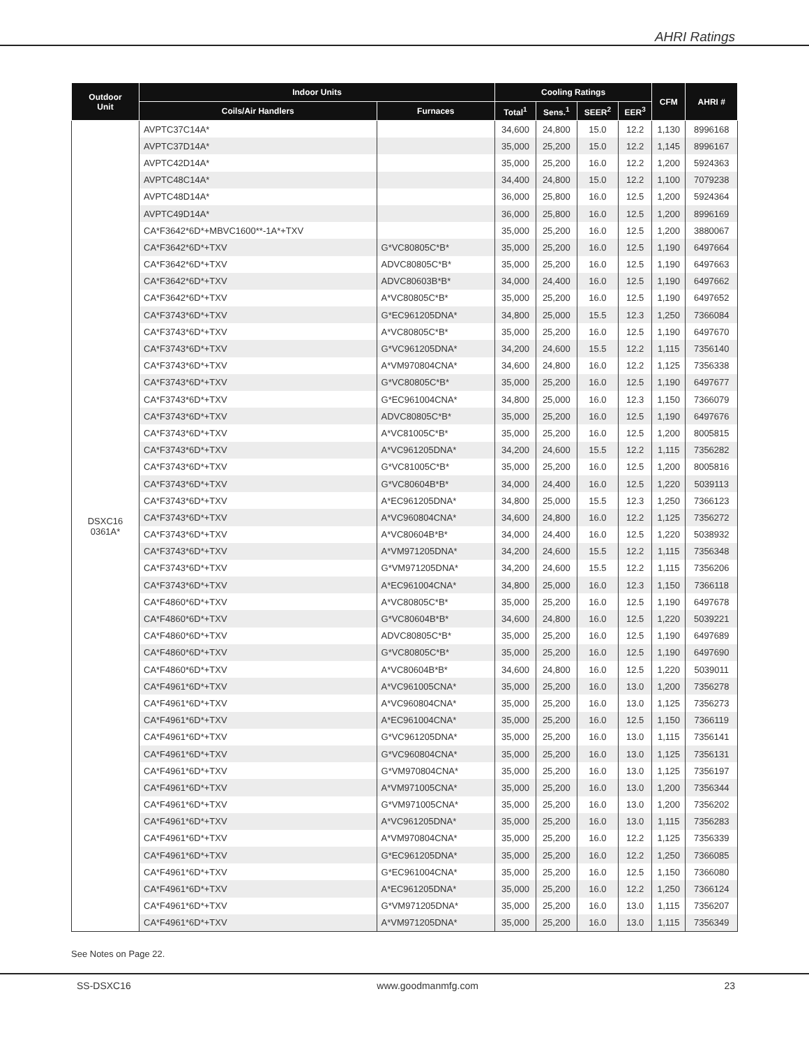AHRI Ratings
| Outdoor Unit | Indoor Units | | Cooling Ratings | | | | CFM | AHRI # |
| --- | --- | --- | --- | --- | --- | --- | --- | --- |
| | Coils/Air Handlers | Furnaces | Total<sup>1</sup> | Sens.<sup>1</sup> | SEER<sup>2</sup> | EER<sup>3</sup> | | |
| DSXC16 0361A* | AVPTC37C14A* | | 34,600 | 24,800 | 15.0 | 12.2 | 1,130 | 8996168 |
| | AVPTC37D14A* | | 35,000 | 25,200 | 15.0 | 12.2 | 1,145 | 8996167 |
| | AVPTC42D14A* | | 35,000 | 25,200 | 16.0 | 12.2 | 1,200 | 5924363 |
| | AVPTC48C14A* | | 34,400 | 24,800 | 15.0 | 12.2 | 1,100 | 7079238 |
| | AVPTC48D14A* | | 36,000 | 25,800 | 16.0 | 12.5 | 1,200 | 5924364 |
| | AVPTC49D14A* | | 36,000 | 25,800 | 16.0 | 12.5 | 1,200 | 8996169 |
| | CA*F3642*6D*+MBVC1600**-1A*+TXV | | 35,000 | 25,200 | 16.0 | 12.5 | 1,200 | 3880067 |
| | CA*F3642*6D*+TXV | G*VC80805C*B* | 35,000 | 25,200 | 16.0 | 12.5 | 1,190 | 6497664 |
| | CA*F3642*6D*+TXV | ADVC80805C*B* | 35,000 | 25,200 | 16.0 | 12.5 | 1,190 | 6497663 |
| | CA*F3642*6D*+TXV | ADVC80603B*B* | 34,000 | 24,400 | 16.0 | 12.5 | 1,190 | 6497662 |
| | CA*F3642*6D*+TXV | A*VC80805C*B* | 35,000 | 25,200 | 16.0 | 12.5 | 1,190 | 6497652 |
| | CA*F3743*6D*+TXV | G*EC961205DNA* | 34,800 | 25,000 | 15.5 | 12.3 | 1,250 | 7366084 |
| | CA*F3743*6D*+TXV | A*VC80805C*B* | 35,000 | 25,200 | 16.0 | 12.5 | 1,190 | 6497670 |
| | CA*F3743*6D*+TXV | G*VC961205DNA* | 34,200 | 24,600 | 15.5 | 12.2 | 1,115 | 7356140 |
| | CA*F3743*6D*+TXV | A*VM970804CNA* | 34,600 | 24,800 | 16.0 | 12.2 | 1,125 | 7356338 |
| | CA*F3743*6D*+TXV | G*VC80805C*B* | 35,000 | 25,200 | 16.0 | 12.5 | 1,190 | 6497677 |
| | CA*F3743*6D*+TXV | G*EC961004CNA* | 34,800 | 25,000 | 16.0 | 12.3 | 1,150 | 7366079 |
| | CA*F3743*6D*+TXV | ADVC80805C*B* | 35,000 | 25,200 | 16.0 | 12.5 | 1,190 | 6497676 |
| | CA*F3743*6D*+TXV | A*VC81005C*B* | 35,000 | 25,200 | 16.0 | 12.5 | 1,200 | 8005815 |
| | CA*F3743*6D*+TXV | A*VC961205DNA* | 34,200 | 24,600 | 15.5 | 12.2 | 1,115 | 7356282 |
| | CA*F3743*6D*+TXV | G*VC81005C*B* | 35,000 | 25,200 | 16.0 | 12.5 | 1,200 | 8005816 |
| | CA*F3743*6D*+TXV | G*VC80604B*B* | 34,000 | 24,400 | 16.0 | 12.5 | 1,220 | 5039113 |
| | CA*F3743*6D*+TXV | A*EC961205DNA* | 34,800 | 25,000 | 15.5 | 12.3 | 1,250 | 7366123 |
| | CA*F3743*6D*+TXV | A*VC960804CNA* | 34,600 | 24,800 | 16.0 | 12.2 | 1,125 | 7356272 |
| | CA*F3743*6D*+TXV | A*VC80604B*B* | 34,000 | 24,400 | 16.0 | 12.5 | 1,220 | 5038932 |
| | CA*F3743*6D*+TXV | A*VM971205DNA* | 34,200 | 24,600 | 15.5 | 12.2 | 1,115 | 7356348 |
| | CA*F3743*6D*+TXV | G*VM971205DNA* | 34,200 | 24,600 | 15.5 | 12.2 | 1,115 | 7356206 |
| | CA*F3743*6D*+TXV | A*EC961004CNA* | 34,800 | 25,000 | 16.0 | 12.3 | 1,150 | 7366118 |
| | CA*F4860*6D*+TXV | A*VC80805C*B* | 35,000 | 25,200 | 16.0 | 12.5 | 1,190 | 6497678 |
| | CA*F4860*6D*+TXV | G*VC80604B*B* | 34,600 | 24,800 | 16.0 | 12.5 | 1,220 | 5039221 |
| | CA*F4860*6D*+TXV | ADVC80805C*B* | 35,000 | 25,200 | 16.0 | 12.5 | 1,190 | 6497689 |
| | CA*F4860*6D*+TXV | G*VC80805C*B* | 35,000 | 25,200 | 16.0 | 12.5 | 1,190 | 6497690 |
| | CA*F4860*6D*+TXV | A*VC80604B*B* | 34,600 | 24,800 | 16.0 | 12.5 | 1,220 | 5039011 |
| | CA*F4961*6D*+TXV | A*VC961005CNA* | 35,000 | 25,200 | 16.0 | 13.0 | 1,200 | 7356278 |
| | CA*F4961*6D*+TXV | A*VC960804CNA* | 35,000 | 25,200 | 16.0 | 13.0 | 1,125 | 7356273 |
| | CA*F4961*6D*+TXV | A*EC961004CNA* | 35,000 | 25,200 | 16.0 | 12.5 | 1,150 | 7366119 |
| | CA*F4961*6D*+TXV | G*VC961205DNA* | 35,000 | 25,200 | 16.0 | 13.0 | 1,115 | 7356141 |
| | CA*F4961*6D*+TXV | G*VC960804CNA* | 35,000 | 25,200 | 16.0 | 13.0 | 1,125 | 7356131 |
| | CA*F4961*6D*+TXV | G*VM970804CNA* | 35,000 | 25,200 | 16.0 | 13.0 | 1,125 | 7356197 |
| | CA*F4961*6D*+TXV | A*VM971005CNA* | 35,000 | 25,200 | 16.0 | 13.0 | 1,200 | 7356344 |
| | CA*F4961*6D*+TXV | G*VM971005CNA* | 35,000 | 25,200 | 16.0 | 13.0 | 1,200 | 7356202 |
| | CA*F4961*6D*+TXV | A*VC961205DNA* | 35,000 | 25,200 | 16.0 | 13.0 | 1,115 | 7356283 |
| | CA*F4961*6D*+TXV | A*VM970804CNA* | 35,000 | 25,200 | 16.0 | 12.2 | 1,125 | 7356339 |
| | CA*F4961*6D*+TXV | G*EC961205DNA* | 35,000 | 25,200 | 16.0 | 12.2 | 1,250 | 7366085 |
| | CA*F4961*6D*+TXV | G*EC961004CNA* | 35,000 | 25,200 | 16.0 | 12.5 | 1,150 | 7366080 |
| | CA*F4961*6D*+TXV | A*EC961205DNA* | 35,000 | 25,200 | 16.0 | 12.2 | 1,250 | 7366124 |
| | CA*F4961*6D*+TXV | G*VM971205DNA* | 35,000 | 25,200 | 16.0 | 13.0 | 1,115 | 7356207 |
| | CA*F4961*6D*+TXV | A*VM971205DNA* | 35,000 | 25,200 | 16.0 | 13.0 | 1,115 | 7356349 |
See Notes on Page 22.
SS-DSXC16 www.goodmanmfg.com 23